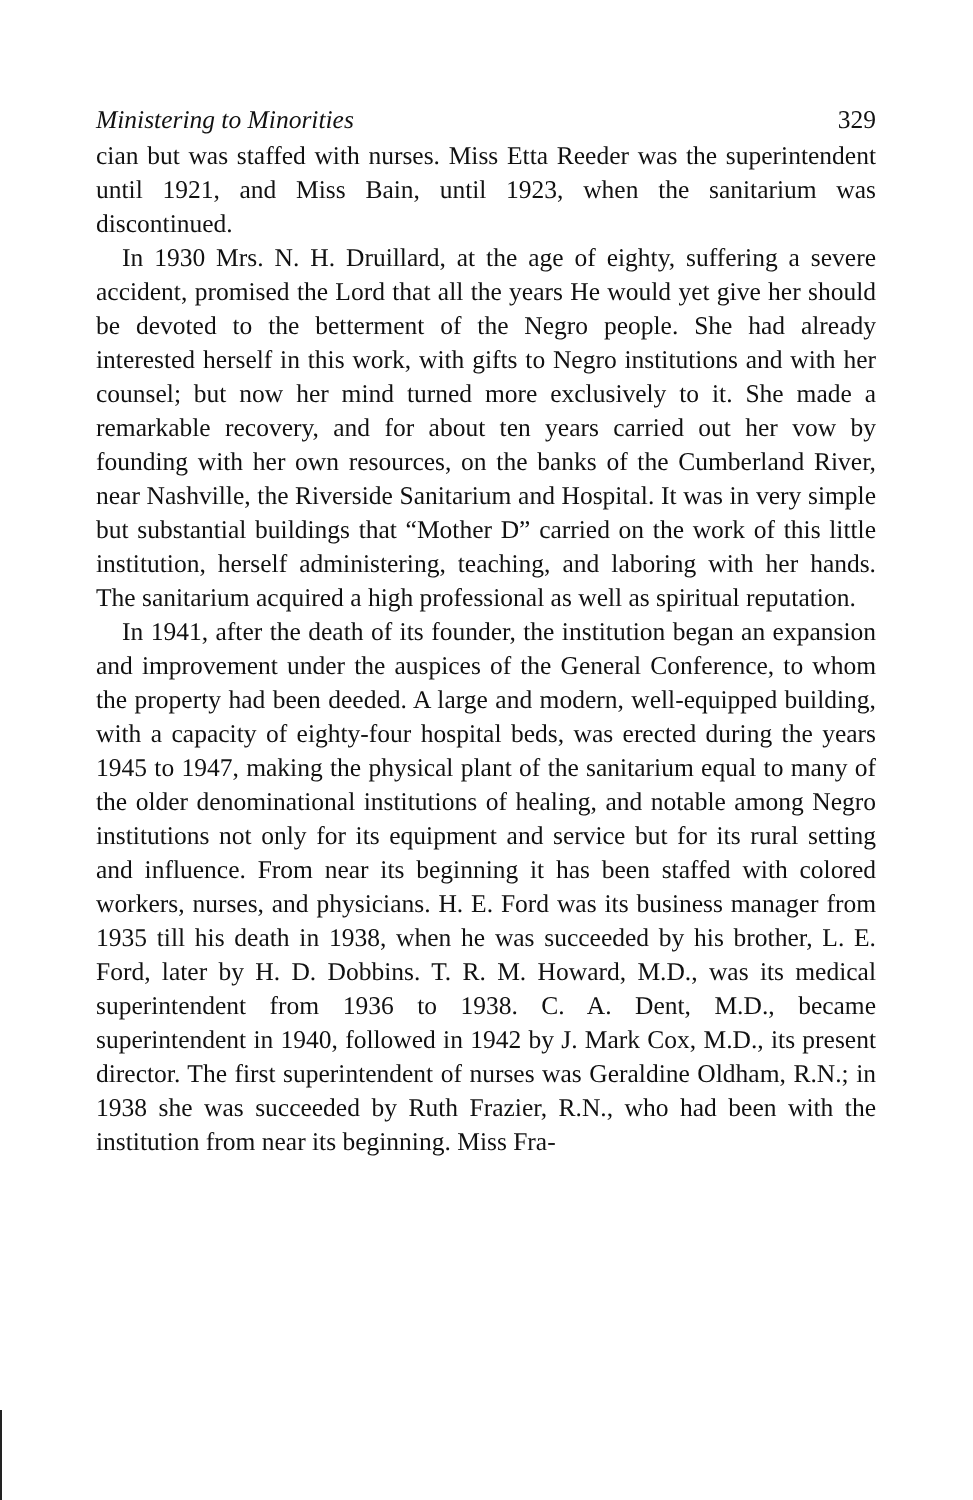Ministering to Minorities 329
cian but was staffed with nurses. Miss Etta Reeder was the superintendent until 1921, and Miss Bain, until 1923, when the sanitarium was discontinued.
In 1930 Mrs. N. H. Druillard, at the age of eighty, suffering a severe accident, promised the Lord that all the years He would yet give her should be devoted to the betterment of the Negro people. She had already interested herself in this work, with gifts to Negro institutions and with her counsel; but now her mind turned more exclusively to it. She made a remarkable recovery, and for about ten years carried out her vow by founding with her own resources, on the banks of the Cumberland River, near Nashville, the Riverside Sanitarium and Hospital. It was in very simple but substantial buildings that “Mother D” carried on the work of this little institution, herself administering, teaching, and laboring with her hands. The sanitarium acquired a high professional as well as spiritual reputation.
In 1941, after the death of its founder, the institution began an expansion and improvement under the auspices of the General Conference, to whom the property had been deeded. A large and modern, well-equipped building, with a capacity of eighty-four hospital beds, was erected during the years 1945 to 1947, making the physical plant of the sanitarium equal to many of the older denominational institutions of healing, and notable among Negro institutions not only for its equipment and service but for its rural setting and influence. From near its beginning it has been staffed with colored workers, nurses, and physicians. H. E. Ford was its business manager from 1935 till his death in 1938, when he was succeeded by his brother, L. E. Ford, later by H. D. Dobbins. T. R. M. Howard, M.D., was its medical superintendent from 1936 to 1938. C. A. Dent, M.D., became superintendent in 1940, followed in 1942 by J. Mark Cox, M.D., its present director. The first superintendent of nurses was Geraldine Oldham, R.N.; in 1938 she was succeeded by Ruth Frazier, R.N., who had been with the institution from near its beginning. Miss Fra-